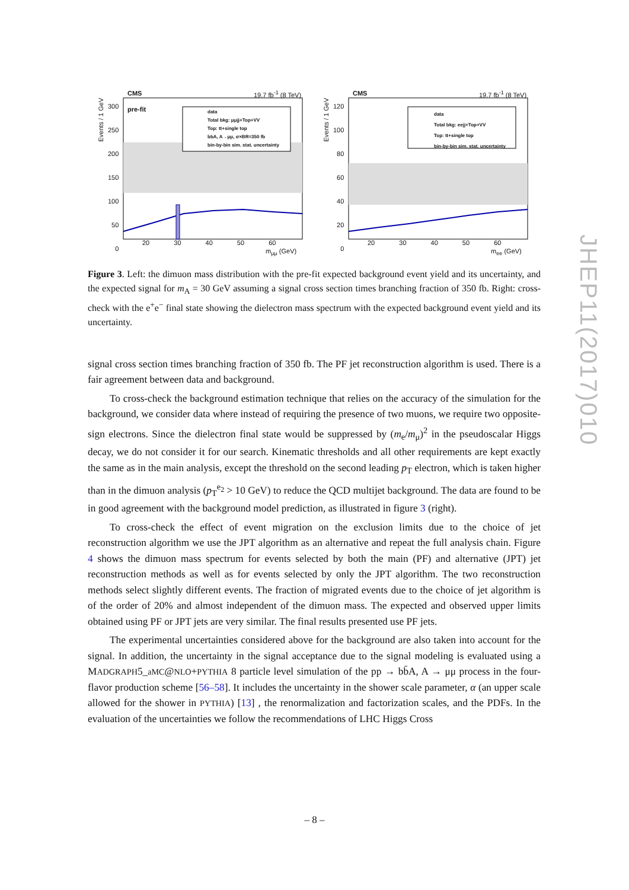CMS 19.7 fb<sup>-1</sup> (8 TeV)
pre-fit
data
Total bkg: μμjj+Top+VV
Top: tt+single top
bbA, A→μμ, σ×BR=350 fb
bin-by-bin sim. stat. uncertainty
Events / 1 GeV
300
250
200
150
100
50
0
20 30 40 50 60
m<sub>μμ</sub> (GeV)
CMS 19.7 fb<sup>-1</sup> (8 TeV)
data
Total bkg: eejj+Top+VV
Top: tt+single top
bin-by-bin sim. stat. uncertainty
Events / 1 GeV
120
100
80
60
40
20
0
20 30 40 50 60
m<sub>ee</sub> (GeV)
JHEP11(2017)010
Figure 3. Left: the dimuon mass distribution with the pre-fit expected background event yield and its uncertainty, and the expected signal for m<sub>A</sub> = 30 GeV assuming a signal cross section times branching fraction of 350 fb. Right: cross-check with the e<sup>+</sup>e<sup>−</sup> final state showing the dielectron mass spectrum with the expected background event yield and its uncertainty.
signal cross section times branching fraction of 350 fb. The PF jet reconstruction algorithm is used. There is a fair agreement between data and background.
To cross-check the background estimation technique that relies on the accuracy of the simulation for the background, we consider data where instead of requiring the presence of two muons, we require two opposite-sign electrons. Since the dielectron final state would be suppressed by (m<sub>e</sub>/m<sub>μ</sub>)<sup>2</sup> in the pseudoscalar Higgs decay, we do not consider it for our search. Kinematic thresholds and all other requirements are kept exactly the same as in the main analysis, except the threshold on the second leading p<sub>T</sub> electron, which is taken higher than in the dimuon analysis (p<sub>T</sub><sup>e<sub>2</sub></sup> > 10 GeV) to reduce the QCD multijet background. The data are found to be in good agreement with the background model prediction, as illustrated in figure 3 (right).
To cross-check the effect of event migration on the exclusion limits due to the choice of jet reconstruction algorithm we use the JPT algorithm as an alternative and repeat the full analysis chain. Figure 4 shows the dimuon mass spectrum for events selected by both the main (PF) and alternative (JPT) jet reconstruction methods as well as for events selected by only the JPT algorithm. The two reconstruction methods select slightly different events. The fraction of migrated events due to the choice of jet algorithm is of the order of 20% and almost independent of the dimuon mass. The expected and observed upper limits obtained using PF or JPT jets are very similar. The final results presented use PF jets.
The experimental uncertainties considered above for the background are also taken into account for the signal. In addition, the uncertainty in the signal acceptance due to the signal modeling is evaluated using a MADGRAPH5_aMC@NLO+PYTHIA 8 particle level simulation of the pp → bb̄A, A → μμ process in the four-flavor production scheme [56–58]. It includes the uncertainty in the shower scale parameter, α (an upper scale allowed for the shower in PYTHIA) [13] , the renormalization and factorization scales, and the PDFs. In the evaluation of the uncertainties we follow the recommendations of LHC Higgs Cross
– 8 –